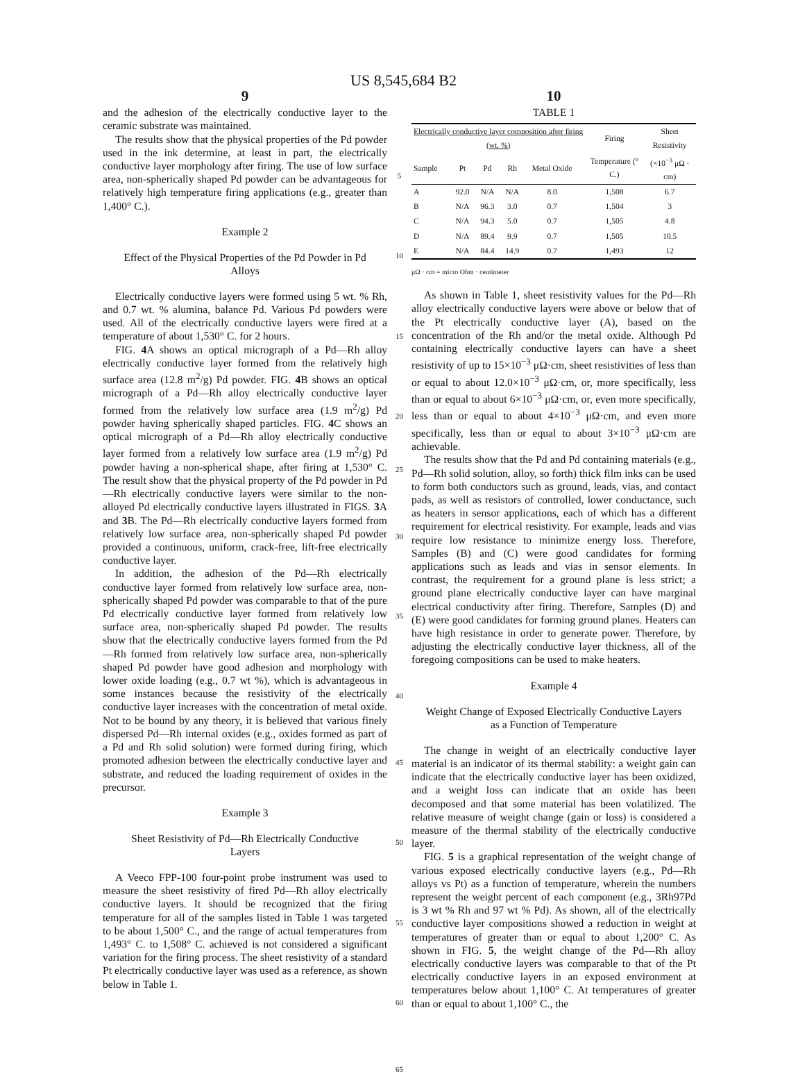US 8,545,684 B2
9
and the adhesion of the electrically conductive layer to the ceramic substrate was maintained.
The results show that the physical properties of the Pd powder used in the ink determine, at least in part, the electrically conductive layer morphology after firing. The use of low surface area, non-spherically shaped Pd powder can be advantageous for relatively high temperature firing applications (e.g., greater than 1,400° C.).
Example 2
Effect of the Physical Properties of the Pd Powder in Pd Alloys
Electrically conductive layers were formed using 5 wt. % Rh, and 0.7 wt. % alumina, balance Pd. Various Pd powders were used. All of the electrically conductive layers were fired at a temperature of about 1,530° C. for 2 hours.
FIG. 4 A shows an optical micrograph of a Pd—Rh alloy electrically conductive layer formed from the relatively high surface area (12.8 m<sup>2</sup>/g) Pd powder. FIG. 4 B shows an optical micrograph of a Pd—Rh alloy electrically conductive layer formed from the relatively low surface area (1.9 m<sup>2</sup>/g) Pd powder having spherically shaped particles. FIG. 4 C shows an optical micrograph of a Pd—Rh alloy electrically conductive layer formed from a relatively low surface area (1.9 m<sup>2</sup>/g) Pd powder having a non-spherical shape, after firing at 1,530° C. The result show that the physical property of the Pd powder in Pd—Rh electrically conductive layers were similar to the non-alloyed Pd electrically conductive layers illustrated in FIGS. 3 A and 3 B. The Pd—Rh electrically conductive layers formed from relatively low surface area, non-spherically shaped Pd powder provided a continuous, uniform, crack-free, lift-free electrically conductive layer.
In addition, the adhesion of the Pd—Rh electrically conductive layer formed from relatively low surface area, non-spherically shaped Pd powder was comparable to that of the pure Pd electrically conductive layer formed from relatively low surface area, non-spherically shaped Pd powder. The results show that the electrically conductive layers formed from the Pd—Rh formed from relatively low surface area, non-spherically shaped Pd powder have good adhesion and morphology with lower oxide loading (e.g., 0.7 wt %), which is advantageous in some instances because the resistivity of the electrically conductive layer increases with the concentration of metal oxide. Not to be bound by any theory, it is believed that various finely dispersed Pd—Rh internal oxides (e.g., oxides formed as part of a Pd and Rh solid solution) were formed during firing, which promoted adhesion between the electrically conductive layer and substrate, and reduced the loading requirement of oxides in the precursor.
Example 3
Sheet Resistivity of Pd—Rh Electrically Conductive Layers
A Veeco FPP-100 four-point probe instrument was used to measure the sheet resistivity of fired Pd—Rh alloy electrically conductive layers. It should be recognized that the firing temperature for all of the samples listed in Table 1 was targeted to be about 1,500° C., and the range of actual temperatures from 1,493° C. to 1,508° C. achieved is not considered a significant variation for the firing process. The sheet resistivity of a standard Pt electrically conductive layer was used as a reference, as shown below in Table 1.
5
10
15
20
25
30
35
40
45
50
55
60
65
10
TABLE 1
| Electrically conductive layer composition after firing (wt. %) | | | | | | Firing | Sheet Resistivity |
| --- | --- | --- | --- | --- | --- | --- | --- |
| Sample | Pt | Pd | Rh | Metal Oxide | | Temperature (° C.) | (×10<sup>−3</sup> μΩ · cm) |
| A | 92.0 | N/A | N/A | 8.0 | | 1,508 | 6.7 |
| B | N/A | 96.3 | 3.0 | 0.7 | | 1,504 | 3 |
| C | N/A | 94.3 | 5.0 | 0.7 | | 1,505 | 4.8 |
| D | N/A | 89.4 | 9.9 | 0.7 | | 1,505 | 10.5 |
| E | N/A | 84.4 | 14.9 | 0.7 | | 1,493 | 12 |
μΩ · cm = micro Ohm · centimeter
As shown in Table 1, sheet resistivity values for the Pd—Rh alloy electrically conductive layers were above or below that of the Pt electrically conductive layer (A), based on the concentration of the Rh and/or the metal oxide. Although Pd containing electrically conductive layers can have a sheet resistivity of up to 15×10<sup>−3</sup> μΩ·cm, sheet resistivities of less than or equal to about 12.0×10<sup>−3</sup> μΩ·cm, or, more specifically, less than or equal to about 6×10<sup>−3</sup> μΩ·cm, or, even more specifically, less than or equal to about 4×10<sup>−3</sup> μΩ·cm, and even more specifically, less than or equal to about 3×10<sup>−3</sup> μΩ·cm are achievable.
The results show that the Pd and Pd containing materials (e.g., Pd—Rh solid solution, alloy, so forth) thick film inks can be used to form both conductors such as ground, leads, vias, and contact pads, as well as resistors of controlled, lower conductance, such as heaters in sensor applications, each of which has a different requirement for electrical resistivity. For example, leads and vias require low resistance to minimize energy loss. Therefore, Samples (B) and (C) were good candidates for forming applications such as leads and vias in sensor elements. In contrast, the requirement for a ground plane is less strict; a ground plane electrically conductive layer can have marginal electrical conductivity after firing. Therefore, Samples (D) and (E) were good candidates for forming ground planes. Heaters can have high resistance in order to generate power. Therefore, by adjusting the electrically conductive layer thickness, all of the foregoing compositions can be used to make heaters.
Example 4
Weight Change of Exposed Electrically Conductive Layers as a Function of Temperature
The change in weight of an electrically conductive layer material is an indicator of its thermal stability: a weight gain can indicate that the electrically conductive layer has been oxidized, and a weight loss can indicate that an oxide has been decomposed and that some material has been volatilized. The relative measure of weight change (gain or loss) is considered a measure of the thermal stability of the electrically conductive layer.
FIG. 5 is a graphical representation of the weight change of various exposed electrically conductive layers (e.g., Pd—Rh alloys vs Pt) as a function of temperature, wherein the numbers represent the weight percent of each component (e.g., 3Rh97Pd is 3 wt % Rh and 97 wt % Pd). As shown, all of the electrically conductive layer compositions showed a reduction in weight at temperatures of greater than or equal to about 1,200° C. As shown in FIG. 5, the weight change of the Pd—Rh alloy electrically conductive layers was comparable to that of the Pt electrically conductive layers in an exposed environment at temperatures below about 1,100° C. At temperatures of greater than or equal to about 1,100° C., the